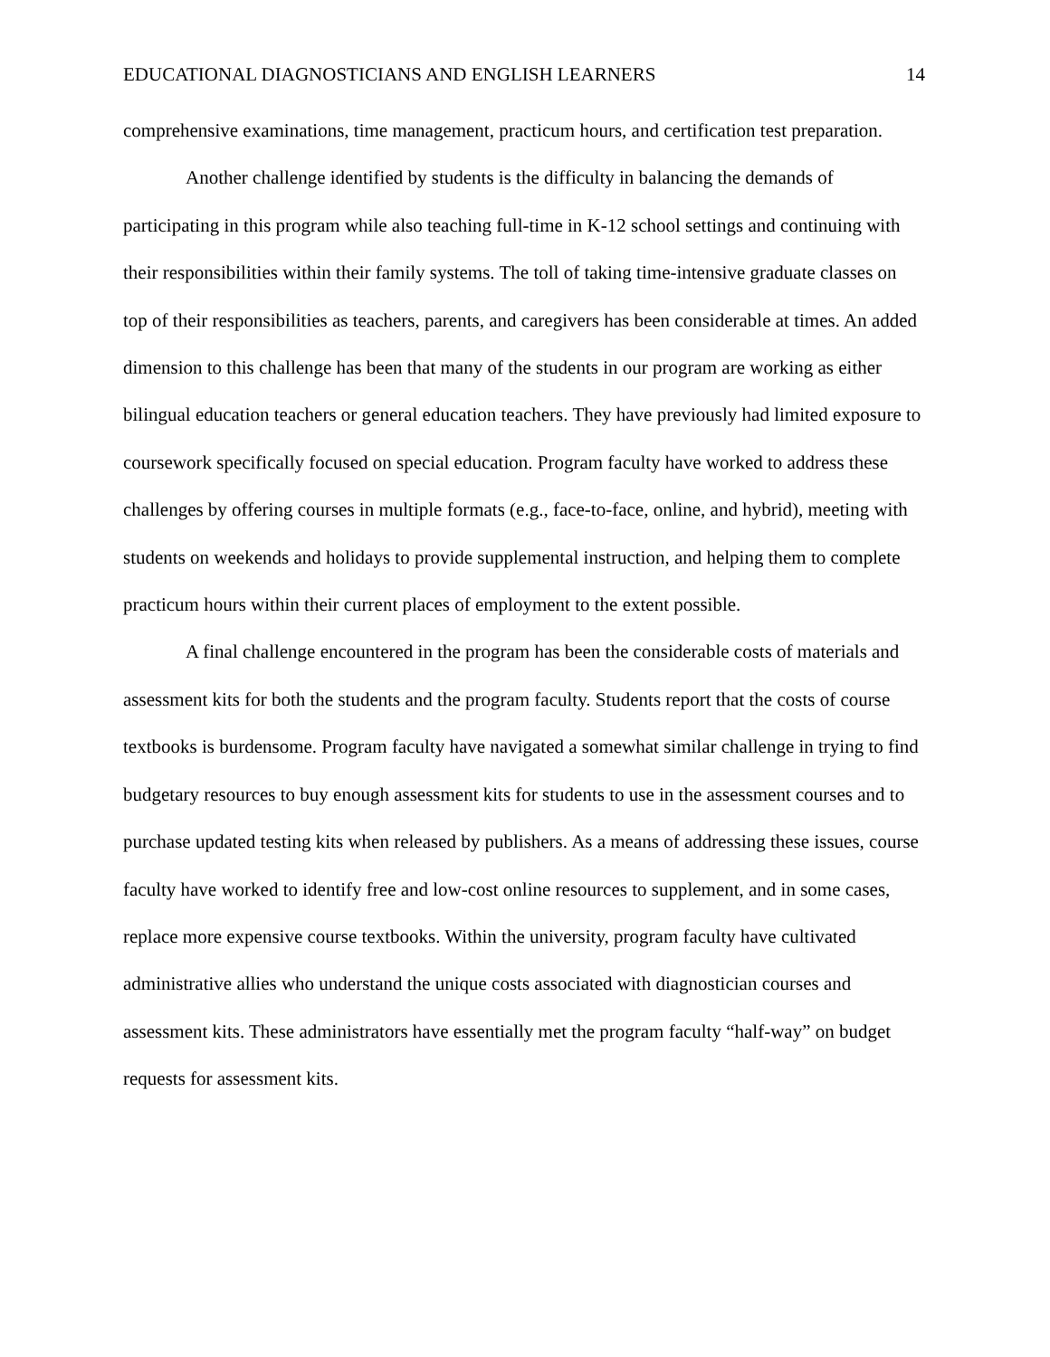EDUCATIONAL DIAGNOSTICIANS AND ENGLISH LEARNERS 14
comprehensive examinations, time management, practicum hours, and certification test preparation.
Another challenge identified by students is the difficulty in balancing the demands of participating in this program while also teaching full-time in K-12 school settings and continuing with their responsibilities within their family systems. The toll of taking time-intensive graduate classes on top of their responsibilities as teachers, parents, and caregivers has been considerable at times. An added dimension to this challenge has been that many of the students in our program are working as either bilingual education teachers or general education teachers. They have previously had limited exposure to coursework specifically focused on special education. Program faculty have worked to address these challenges by offering courses in multiple formats (e.g., face-to-face, online, and hybrid), meeting with students on weekends and holidays to provide supplemental instruction, and helping them to complete practicum hours within their current places of employment to the extent possible.
A final challenge encountered in the program has been the considerable costs of materials and assessment kits for both the students and the program faculty. Students report that the costs of course textbooks is burdensome. Program faculty have navigated a somewhat similar challenge in trying to find budgetary resources to buy enough assessment kits for students to use in the assessment courses and to purchase updated testing kits when released by publishers. As a means of addressing these issues, course faculty have worked to identify free and low-cost online resources to supplement, and in some cases, replace more expensive course textbooks. Within the university, program faculty have cultivated administrative allies who understand the unique costs associated with diagnostician courses and assessment kits. These administrators have essentially met the program faculty “half-way” on budget requests for assessment kits.